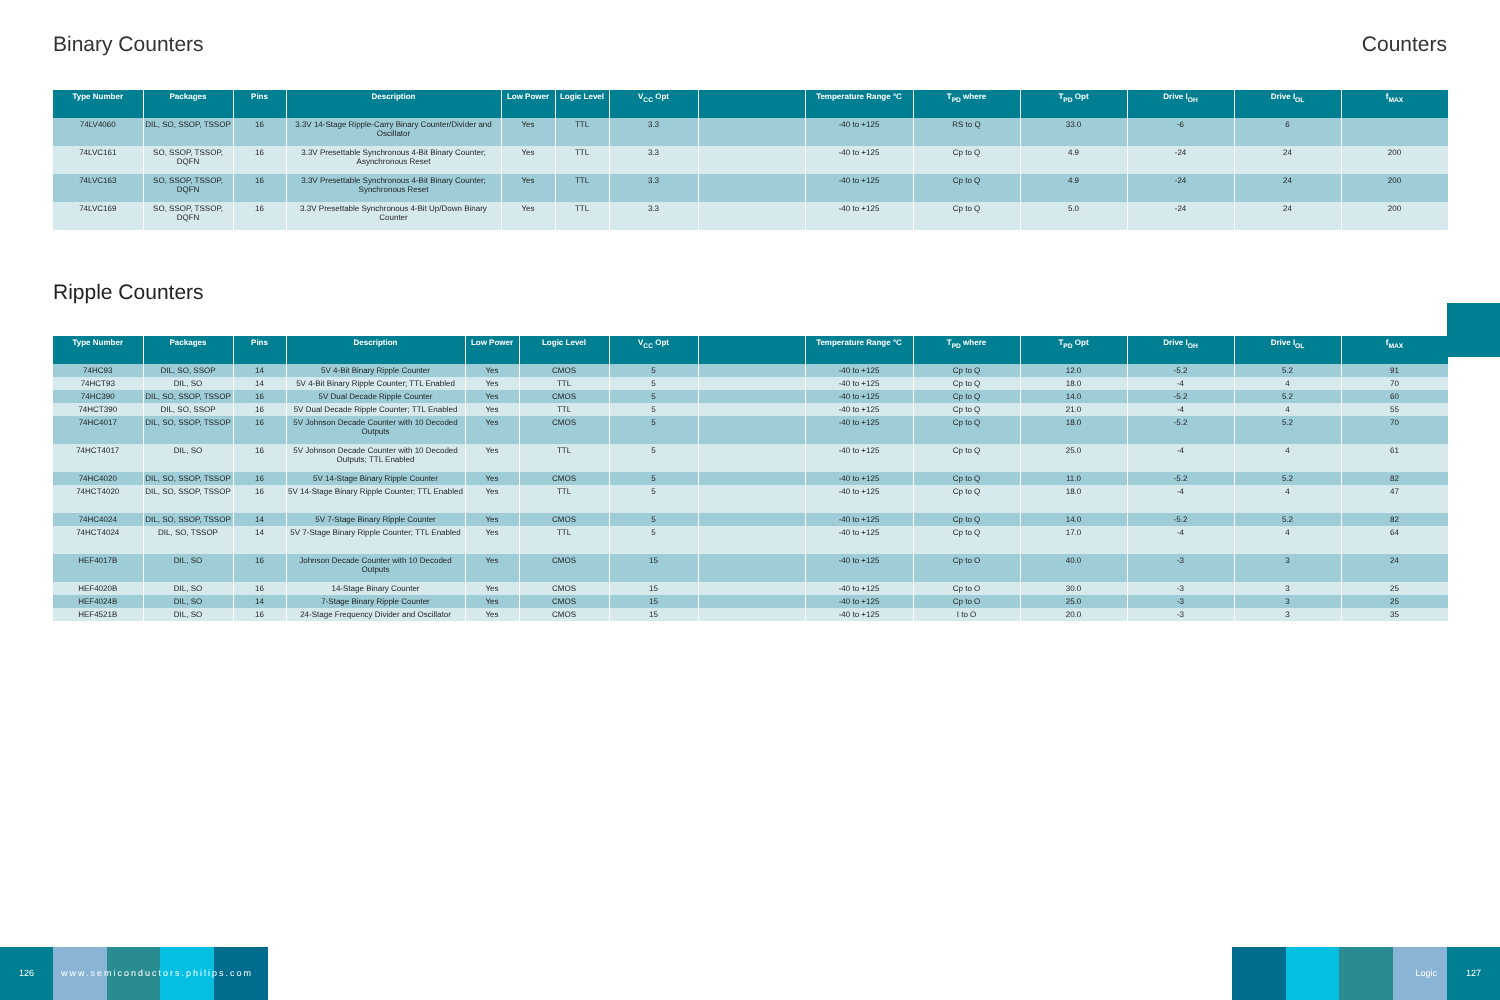Binary Counters Counters
| Type Number | Packages | Pins | Description | Low Power | Logic Level | V<sub>CC</sub> Opt | | Temperature Range °C | T<sub>PD</sub> where | T<sub>PD</sub> Opt | Drive I<sub>OH</sub> | Drive I<sub>OL</sub> | f<sub>MAX</sub> |
| --- | --- | --- | --- | --- | --- | --- | --- | --- | --- | --- | --- | --- | --- |
| 74LV4060 | DIL, SO, SSOP, TSSOP | 16 | 3.3V 14-Stage Ripple-Carry Binary Counter/Divider and Oscillator | Yes | TTL | 3.3 | | -40 to +125 | RS to Q | 33.0 | -6 | 6 | |
| 74LVC161 | SO, SSOP, TSSOP, DQFN | 16 | 3.3V Presettable Synchronous 4-Bit Binary Counter; Asynchronous Reset | Yes | TTL | 3.3 | | -40 to +125 | Cp to Q | 4.9 | -24 | 24 | 200 |
| 74LVC163 | SO, SSOP, TSSOP, DQFN | 16 | 3.3V Presettable Synchronous 4-Bit Binary Counter; Synchronous Reset | Yes | TTL | 3.3 | | -40 to +125 | Cp to Q | 4.9 | -24 | 24 | 200 |
| 74LVC169 | SO, SSOP, TSSOP, DQFN | 16 | 3.3V Presettable Synchronous 4-Bit Up/Down Binary Counter | Yes | TTL | 3.3 | | -40 to +125 | Cp to Q | 5.0 | -24 | 24 | 200 |
Ripple Counters
| Type Number | Packages | Pins | Description | Low Power | Logic Level | V<sub>CC</sub> Opt | | Temperature Range °C | T<sub>PD</sub> where | T<sub>PD</sub> Opt | Drive I<sub>OH</sub> | Drive I<sub>OL</sub> | f<sub>MAX</sub> |
| --- | --- | --- | --- | --- | --- | --- | --- | --- | --- | --- | --- | --- | --- |
| 74HC93 | DIL, SO, SSOP | 14 | 5V 4-Bit Binary Ripple Counter | Yes | CMOS | 5 | | -40 to +125 | Cp to Q | 12.0 | -5.2 | 5.2 | 91 |
| 74HCT93 | DIL, SO | 14 | 5V 4-Bit Binary Ripple Counter; TTL Enabled | Yes | TTL | 5 | | -40 to +125 | Cp to Q | 18.0 | -4 | 4 | 70 |
| 74HC390 | DIL, SO, SSOP, TSSOP | 16 | 5V Dual Decade Ripple Counter | Yes | CMOS | 5 | | -40 to +125 | Cp to Q | 14.0 | -5.2 | 5.2 | 60 |
| 74HCT390 | DIL, SO, SSOP | 16 | 5V Dual Decade Ripple Counter; TTL Enabled | Yes | TTL | 5 | | -40 to +125 | Cp to Q | 21.0 | -4 | 4 | 55 |
| 74HC4017 | DIL, SO, SSOP, TSSOP | 16 | 5V Johnson Decade Counter with 10 Decoded Outputs | Yes | CMOS | 5 | | -40 to +125 | Cp to Q | 18.0 | -5.2 | 5.2 | 70 |
| 74HCT4017 | DIL, SO | 16 | 5V Johnson Decade Counter with 10 Decoded Outputs; TTL Enabled | Yes | TTL | 5 | | -40 to +125 | Cp to Q | 25.0 | -4 | 4 | 61 |
| 74HC4020 | DIL, SO, SSOP, TSSOP | 16 | 5V 14-Stage Binary Ripple Counter | Yes | CMOS | 5 | | -40 to +125 | Cp to Q | 11.0 | -5.2 | 5.2 | 82 |
| 74HCT4020 | DIL, SO, SSOP, TSSOP | 16 | 5V 14-Stage Binary Ripple Counter; TTL Enabled | Yes | TTL | 5 | | -40 to +125 | Cp to Q | 18.0 | -4 | 4 | 47 |
| 74HC4024 | DIL, SO, SSOP, TSSOP | 14 | 5V 7-Stage Binary Ripple Counter | Yes | CMOS | 5 | | -40 to +125 | Cp to Q | 14.0 | -5.2 | 5.2 | 82 |
| 74HCT4024 | DIL, SO, TSSOP | 14 | 5V 7-Stage Binary Ripple Counter; TTL Enabled | Yes | TTL | 5 | | -40 to +125 | Cp to Q | 17.0 | -4 | 4 | 64 |
| HEF4017B | DIL, SO | 16 | Johnson Decade Counter with 10 Decoded Outputs | Yes | CMOS | 15 | | -40 to +125 | Cp to O | 40.0 | -3 | 3 | 24 |
| HEF4020B | DIL, SO | 16 | 14-Stage Binary Counter | Yes | CMOS | 15 | | -40 to +125 | Cp to O | 30.0 | -3 | 3 | 25 |
| HEF4024B | DIL, SO | 14 | 7-Stage Binary Ripple Counter | Yes | CMOS | 15 | | -40 to +125 | Cp to O | 25.0 | -3 | 3 | 25 |
| HEF4521B | DIL, SO | 16 | 24-Stage Frequency Divider and Oscillator | Yes | CMOS | 15 | | -40 to +125 | I to O | 20.0 | -3 | 3 | 35 |
126 www.semiconductors.philips.com
Logic 127